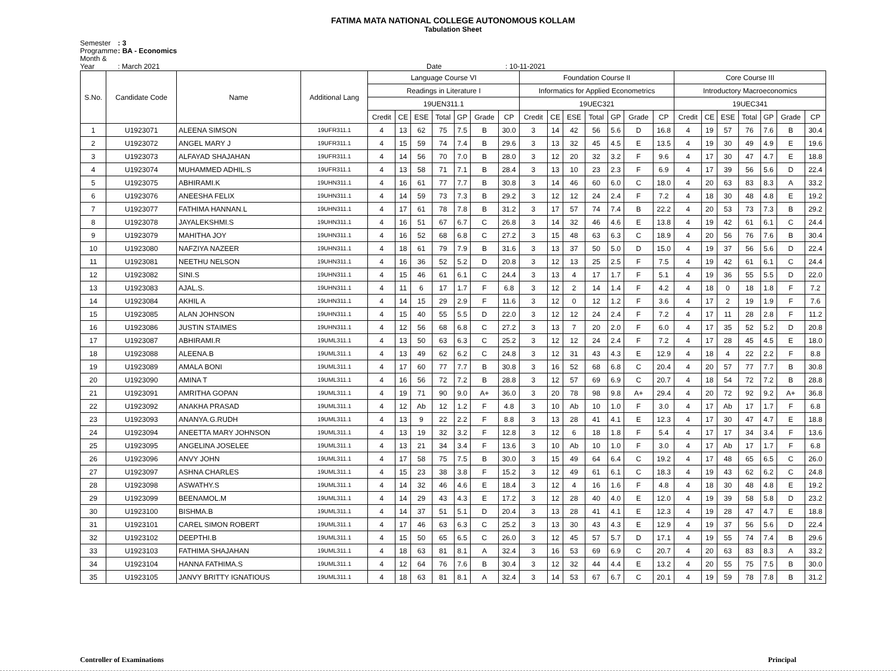FATIMA MATA NATIONAL COLLEGE AUTONOMOUS KOLLAM
Tabulation Sheet
Semester : 3
Programme : BA - Economics
Month & Year : March 2021 Date : 10-11-2021
| S.No. | Candidate Code | Name | Additional Lang | Language Course VI | | | | | | | Foundation Course II | | | | | | | Core Course III | | | | | | |
| --- | --- | --- | --- | --- | --- | --- | --- | --- | --- | --- | --- | --- | --- | --- | --- | --- | --- | --- | --- | --- | --- | --- | --- | --- |
| | | | | Readings in Literature I | | | | | | | Informatics for Applied Econometrics | | | | | | | Introductory Macroeconomics | | | | | | |
| | | | | 19UEN311.1 | | | | | | | 19UEC321 | | | | | | | 19UEC341 | | | | | | |
| | | | | Credit | CE | ESE | Total | GP | Grade | CP | Credit | CE | ESE | Total | GP | Grade | CP | Credit | CE | ESE | Total | GP | Grade | CP |
| 1 | U1923071 | ALEENA SIMSON | 19UFR311.1 | 4 | 13 | 62 | 75 | 7.5 | B | 30.0 | 3 | 14 | 42 | 56 | 5.6 | D | 16.8 | 4 | 19 | 57 | 76 | 7.6 | B | 30.4 |
| 2 | U1923072 | ANGEL MARY J | 19UFR311.1 | 4 | 15 | 59 | 74 | 7.4 | B | 29.6 | 3 | 13 | 32 | 45 | 4.5 | E | 13.5 | 4 | 19 | 30 | 49 | 4.9 | E | 19.6 |
| 3 | U1923073 | ALFAYAD SHAJAHAN | 19UFR311.1 | 4 | 14 | 56 | 70 | 7.0 | B | 28.0 | 3 | 12 | 20 | 32 | 3.2 | F | 9.6 | 4 | 17 | 30 | 47 | 4.7 | E | 18.8 |
| 4 | U1923074 | MUHAMMED ADHIL.S | 19UFR311.1 | 4 | 13 | 58 | 71 | 7.1 | B | 28.4 | 3 | 13 | 10 | 23 | 2.3 | F | 6.9 | 4 | 17 | 39 | 56 | 5.6 | D | 22.4 |
| 5 | U1923075 | ABHIRAMI.K | 19UHN311.1 | 4 | 16 | 61 | 77 | 7.7 | B | 30.8 | 3 | 14 | 46 | 60 | 6.0 | C | 18.0 | 4 | 20 | 63 | 83 | 8.3 | A | 33.2 |
| 6 | U1923076 | ANEESHA FELIX | 19UHN311.1 | 4 | 14 | 59 | 73 | 7.3 | B | 29.2 | 3 | 12 | 12 | 24 | 2.4 | F | 7.2 | 4 | 18 | 30 | 48 | 4.8 | E | 19.2 |
| 7 | U1923077 | FATHIMA HANNAN.L | 19UHN311.1 | 4 | 17 | 61 | 78 | 7.8 | B | 31.2 | 3 | 17 | 57 | 74 | 7.4 | B | 22.2 | 4 | 20 | 53 | 73 | 7.3 | B | 29.2 |
| 8 | U1923078 | JAYALEKSHMI.S | 19UHN311.1 | 4 | 16 | 51 | 67 | 6.7 | C | 26.8 | 3 | 14 | 32 | 46 | 4.6 | E | 13.8 | 4 | 19 | 42 | 61 | 6.1 | C | 24.4 |
| 9 | U1923079 | MAHITHA JOY | 19UHN311.1 | 4 | 16 | 52 | 68 | 6.8 | C | 27.2 | 3 | 15 | 48 | 63 | 6.3 | C | 18.9 | 4 | 20 | 56 | 76 | 7.6 | B | 30.4 |
| 10 | U1923080 | NAFZIYA NAZEER | 19UHN311.1 | 4 | 18 | 61 | 79 | 7.9 | B | 31.6 | 3 | 13 | 37 | 50 | 5.0 | D | 15.0 | 4 | 19 | 37 | 56 | 5.6 | D | 22.4 |
| 11 | U1923081 | NEETHU NELSON | 19UHN311.1 | 4 | 16 | 36 | 52 | 5.2 | D | 20.8 | 3 | 12 | 13 | 25 | 2.5 | F | 7.5 | 4 | 19 | 42 | 61 | 6.1 | C | 24.4 |
| 12 | U1923082 | SINI.S | 19UHN311.1 | 4 | 15 | 46 | 61 | 6.1 | C | 24.4 | 3 | 13 | 4 | 17 | 1.7 | F | 5.1 | 4 | 19 | 36 | 55 | 5.5 | D | 22.0 |
| 13 | U1923083 | AJAL.S. | 19UHN311.1 | 4 | 11 | 6 | 17 | 1.7 | F | 6.8 | 3 | 12 | 2 | 14 | 1.4 | F | 4.2 | 4 | 18 | 0 | 18 | 1.8 | F | 7.2 |
| 14 | U1923084 | AKHIL A | 19UHN311.1 | 4 | 14 | 15 | 29 | 2.9 | F | 11.6 | 3 | 12 | 0 | 12 | 1.2 | F | 3.6 | 4 | 17 | 2 | 19 | 1.9 | F | 7.6 |
| 15 | U1923085 | ALAN JOHNSON | 19UHN311.1 | 4 | 15 | 40 | 55 | 5.5 | D | 22.0 | 3 | 12 | 12 | 24 | 2.4 | F | 7.2 | 4 | 17 | 11 | 28 | 2.8 | F | 11.2 |
| 16 | U1923086 | JUSTIN STAIMES | 19UHN311.1 | 4 | 12 | 56 | 68 | 6.8 | C | 27.2 | 3 | 13 | 7 | 20 | 2.0 | F | 6.0 | 4 | 17 | 35 | 52 | 5.2 | D | 20.8 |
| 17 | U1923087 | ABHIRAMI.R | 19UML311.1 | 4 | 13 | 50 | 63 | 6.3 | C | 25.2 | 3 | 12 | 12 | 24 | 2.4 | F | 7.2 | 4 | 17 | 28 | 45 | 4.5 | E | 18.0 |
| 18 | U1923088 | ALEENA.B | 19UML311.1 | 4 | 13 | 49 | 62 | 6.2 | C | 24.8 | 3 | 12 | 31 | 43 | 4.3 | E | 12.9 | 4 | 18 | 4 | 22 | 2.2 | F | 8.8 |
| 19 | U1923089 | AMALA BONI | 19UML311.1 | 4 | 17 | 60 | 77 | 7.7 | B | 30.8 | 3 | 16 | 52 | 68 | 6.8 | C | 20.4 | 4 | 20 | 57 | 77 | 7.7 | B | 30.8 |
| 20 | U1923090 | AMINA T | 19UML311.1 | 4 | 16 | 56 | 72 | 7.2 | B | 28.8 | 3 | 12 | 57 | 69 | 6.9 | C | 20.7 | 4 | 18 | 54 | 72 | 7.2 | B | 28.8 |
| 21 | U1923091 | AMRITHA GOPAN | 19UML311.1 | 4 | 19 | 71 | 90 | 9.0 | A+ | 36.0 | 3 | 20 | 78 | 98 | 9.8 | A+ | 29.4 | 4 | 20 | 72 | 92 | 9.2 | A+ | 36.8 |
| 22 | U1923092 | ANAKHA PRASAD | 19UML311.1 | 4 | 12 | Ab | 12 | 1.2 | F | 4.8 | 3 | 10 | Ab | 10 | 1.0 | F | 3.0 | 4 | 17 | Ab | 17 | 1.7 | F | 6.8 |
| 23 | U1923093 | ANANYA.G.RUDH | 19UML311.1 | 4 | 13 | 9 | 22 | 2.2 | F | 8.8 | 3 | 13 | 28 | 41 | 4.1 | E | 12.3 | 4 | 17 | 30 | 47 | 4.7 | E | 18.8 |
| 24 | U1923094 | ANEETTA MARY JOHNSON | 19UML311.1 | 4 | 13 | 19 | 32 | 3.2 | F | 12.8 | 3 | 12 | 6 | 18 | 1.8 | F | 5.4 | 4 | 17 | 17 | 34 | 3.4 | F | 13.6 |
| 25 | U1923095 | ANGELINA JOSELEE | 19UML311.1 | 4 | 13 | 21 | 34 | 3.4 | F | 13.6 | 3 | 10 | Ab | 10 | 1.0 | F | 3.0 | 4 | 17 | Ab | 17 | 1.7 | F | 6.8 |
| 26 | U1923096 | ANVY JOHN | 19UML311.1 | 4 | 17 | 58 | 75 | 7.5 | B | 30.0 | 3 | 15 | 49 | 64 | 6.4 | C | 19.2 | 4 | 17 | 48 | 65 | 6.5 | C | 26.0 |
| 27 | U1923097 | ASHNA CHARLES | 19UML311.1 | 4 | 15 | 23 | 38 | 3.8 | F | 15.2 | 3 | 12 | 49 | 61 | 6.1 | C | 18.3 | 4 | 19 | 43 | 62 | 6.2 | C | 24.8 |
| 28 | U1923098 | ASWATHY.S | 19UML311.1 | 4 | 14 | 32 | 46 | 4.6 | E | 18.4 | 3 | 12 | 4 | 16 | 1.6 | F | 4.8 | 4 | 18 | 30 | 48 | 4.8 | E | 19.2 |
| 29 | U1923099 | BEENAMOL.M | 19UML311.1 | 4 | 14 | 29 | 43 | 4.3 | E | 17.2 | 3 | 12 | 28 | 40 | 4.0 | E | 12.0 | 4 | 19 | 39 | 58 | 5.8 | D | 23.2 |
| 30 | U1923100 | BISHMA.B | 19UML311.1 | 4 | 14 | 37 | 51 | 5.1 | D | 20.4 | 3 | 13 | 28 | 41 | 4.1 | E | 12.3 | 4 | 19 | 28 | 47 | 4.7 | E | 18.8 |
| 31 | U1923101 | CAREL SIMON ROBERT | 19UML311.1 | 4 | 17 | 46 | 63 | 6.3 | C | 25.2 | 3 | 13 | 30 | 43 | 4.3 | E | 12.9 | 4 | 19 | 37 | 56 | 5.6 | D | 22.4 |
| 32 | U1923102 | DEEPTHI.B | 19UML311.1 | 4 | 15 | 50 | 65 | 6.5 | C | 26.0 | 3 | 12 | 45 | 57 | 5.7 | D | 17.1 | 4 | 19 | 55 | 74 | 7.4 | B | 29.6 |
| 33 | U1923103 | FATHIMA SHAJAHAN | 19UML311.1 | 4 | 18 | 63 | 81 | 8.1 | A | 32.4 | 3 | 16 | 53 | 69 | 6.9 | C | 20.7 | 4 | 20 | 63 | 83 | 8.3 | A | 33.2 |
| 34 | U1923104 | HANNA FATHIMA.S | 19UML311.1 | 4 | 12 | 64 | 76 | 7.6 | B | 30.4 | 3 | 12 | 32 | 44 | 4.4 | E | 13.2 | 4 | 20 | 55 | 75 | 7.5 | B | 30.0 |
| 35 | U1923105 | JANVY BRITTY IGNATIOUS | 19UML311.1 | 4 | 18 | 63 | 81 | 8.1 | A | 32.4 | 3 | 14 | 53 | 67 | 6.7 | C | 20.1 | 4 | 19 | 59 | 78 | 7.8 | B | 31.2 |
Controller of Examinations Principal